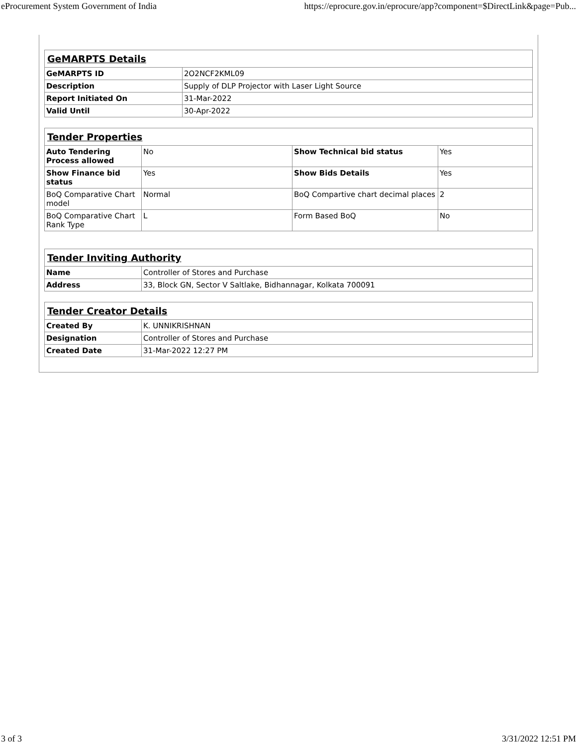eProcurement System Government of India https://eprocure.gov.in/eprocure/app?component=$DirectLink&page=Pub...
| GeMARPTS Details | |
| GeMARPTS ID | 2O2NCF2KML09 |
| Description | Supply of DLP Projector with Laser Light Source |
| Report Initiated On | 31-Mar-2022 |
| Valid Until | 30-Apr-2022 |
| Tender Properties | | | |
| Auto Tendering Process allowed | No | Show Technical bid status | Yes |
| Show Finance bid status | Yes | Show Bids Details | Yes |
| BoQ Comparative Chart model | Normal | BoQ Compartive chart decimal places | 2 |
| BoQ Comparative Chart Rank Type | L | Form Based BoQ | No |
| Tender Inviting Authority | |
| Name | Controller of Stores and Purchase |
| Address | 33, Block GN, Sector V Saltlake, Bidhannagar, Kolkata 700091 |
| Tender Creator Details | |
| Created By | K. UNNIKRISHNAN |
| Designation | Controller of Stores and Purchase |
| Created Date | 31-Mar-2022 12:27 PM |
3 of 3 3/31/2022 12:51 PM